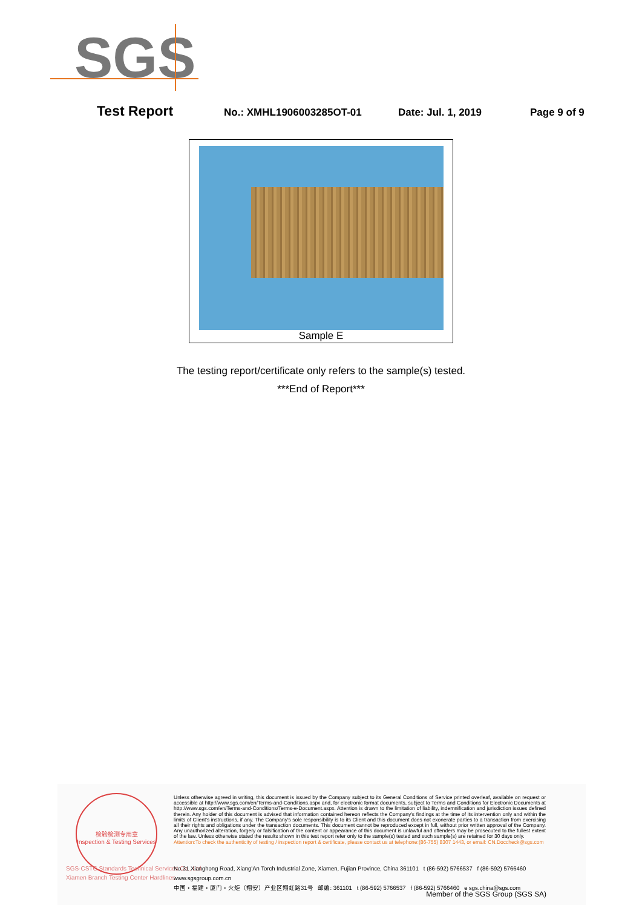SGS
Test Report No.: XMHL1906003285OT-01 Date: Jul. 1, 2019 Page 9 of 9
Sample E
The testing report/certificate only refers to the sample(s) tested.
***End of Report***
检验检测专用章
Inspection & Testing Services
SGS-CSTC Standards Technical Services Co., Ltd.
Xiamen Branch Testing Center Hardlines
Unless otherwise agreed in writing, this document is issued by the Company subject to its General Conditions of Service printed overleaf, available on request or accessible at http://www.sgs.com/en/Terms-and-Conditions.aspx and, for electronic format documents, subject to Terms and Conditions for Electronic Documents at http://www.sgs.com/en/Terms-and-Conditions/Terms-e-Document.aspx. Attention is drawn to the limitation of liability, indemnification and jurisdiction issues defined therein. Any holder of this document is advised that information contained hereon reflects the Company's findings at the time of its intervention only and within the limits of Client's instructions, if any. The Company's sole responsibility is to its Client and this document does not exonerate parties to a transaction from exercising all their rights and obligations under the transaction documents. This document cannot be reproduced except in full, without prior written approval of the Company. Any unauthorized alteration, forgery or falsification of the content or appearance of this document is unlawful and offenders may be prosecuted to the fullest extent of the law. Unless otherwise stated the results shown in this test report refer only to the sample(s) tested and such sample(s) are retained for 30 days only.
Attention:To check the authenticity of testing / inspection report & certificate, please contact us at telephone:(86-755) 8307 1443, or email: CN.Doccheck@sgs.com
No.31 Xianghong Road, Xiang'An Torch Industrial Zone, Xiamen, Fujian Province, China 361101 t (86-592) 5766537 f (86-592) 5766460 www.sgsgroup.com.cn
中国・福建・厦门・火炬（翔安）产业区翔虹路31号 邮编: 361101 t (86-592) 5766537 f (86-592) 5766460 e sgs.china@sgs.com
Member of the SGS Group (SGS SA)